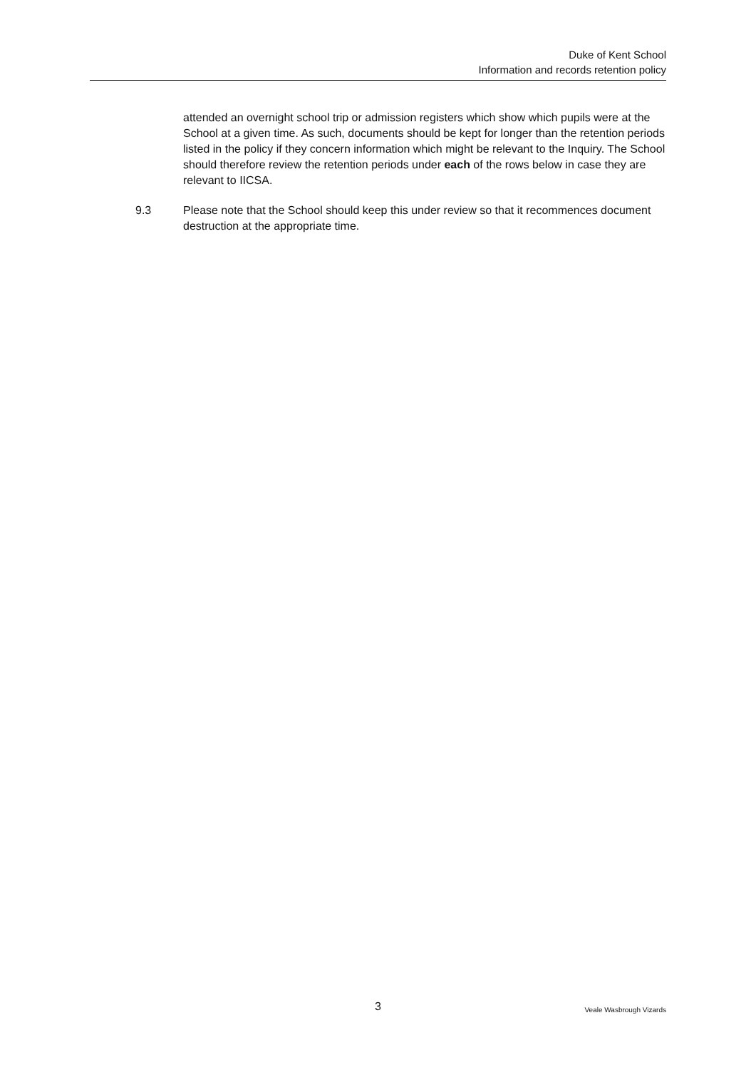Duke of Kent School
Information and records retention policy
attended an overnight school trip or admission registers which show which pupils were at the School at a given time. As such, documents should be kept for longer than the retention periods listed in the policy if they concern information which might be relevant to the Inquiry. The School should therefore review the retention periods under each of the rows below in case they are relevant to IICSA.
9.3 Please note that the School should keep this under review so that it recommences document destruction at the appropriate time.
3 Veale Wasbrough Vizards